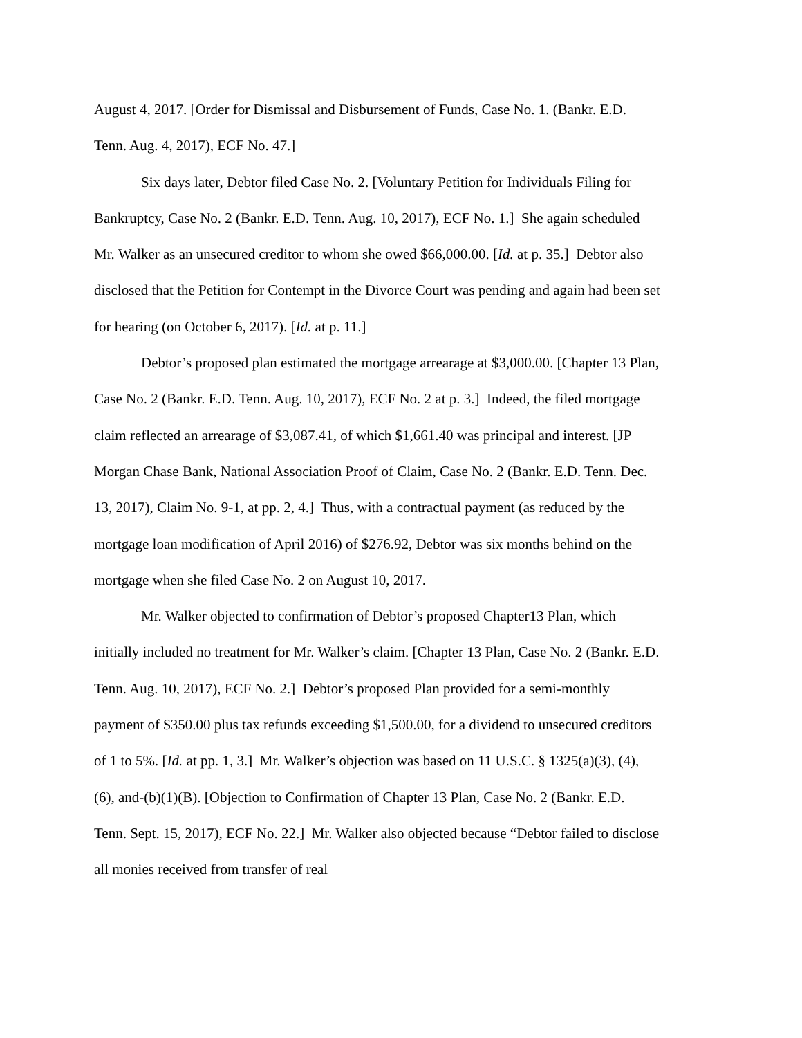August 4, 2017. [Order for Dismissal and Disbursement of Funds, Case No. 1. (Bankr. E.D. Tenn. Aug. 4, 2017), ECF No. 47.]
Six days later, Debtor filed Case No. 2. [Voluntary Petition for Individuals Filing for Bankruptcy, Case No. 2 (Bankr. E.D. Tenn. Aug. 10, 2017), ECF No. 1.] She again scheduled Mr. Walker as an unsecured creditor to whom she owed $66,000.00. [Id. at p. 35.] Debtor also disclosed that the Petition for Contempt in the Divorce Court was pending and again had been set for hearing (on October 6, 2017). [Id. at p. 11.]
Debtor’s proposed plan estimated the mortgage arrearage at $3,000.00. [Chapter 13 Plan, Case No. 2 (Bankr. E.D. Tenn. Aug. 10, 2017), ECF No. 2 at p. 3.] Indeed, the filed mortgage claim reflected an arrearage of $3,087.41, of which $1,661.40 was principal and interest. [JP Morgan Chase Bank, National Association Proof of Claim, Case No. 2 (Bankr. E.D. Tenn. Dec. 13, 2017), Claim No. 9-1, at pp. 2, 4.] Thus, with a contractual payment (as reduced by the mortgage loan modification of April 2016) of $276.92, Debtor was six months behind on the mortgage when she filed Case No. 2 on August 10, 2017.
Mr. Walker objected to confirmation of Debtor’s proposed Chapter13 Plan, which initially included no treatment for Mr. Walker’s claim. [Chapter 13 Plan, Case No. 2 (Bankr. E.D. Tenn. Aug. 10, 2017), ECF No. 2.] Debtor’s proposed Plan provided for a semi-monthly payment of $350.00 plus tax refunds exceeding $1,500.00, for a dividend to unsecured creditors of 1 to 5%. [Id. at pp. 1, 3.] Mr. Walker’s objection was based on 11 U.S.C. § 1325(a)(3), (4), (6), and-(b)(1)(B). [Objection to Confirmation of Chapter 13 Plan, Case No. 2 (Bankr. E.D. Tenn. Sept. 15, 2017), ECF No. 22.] Mr. Walker also objected because “Debtor failed to disclose all monies received from transfer of real